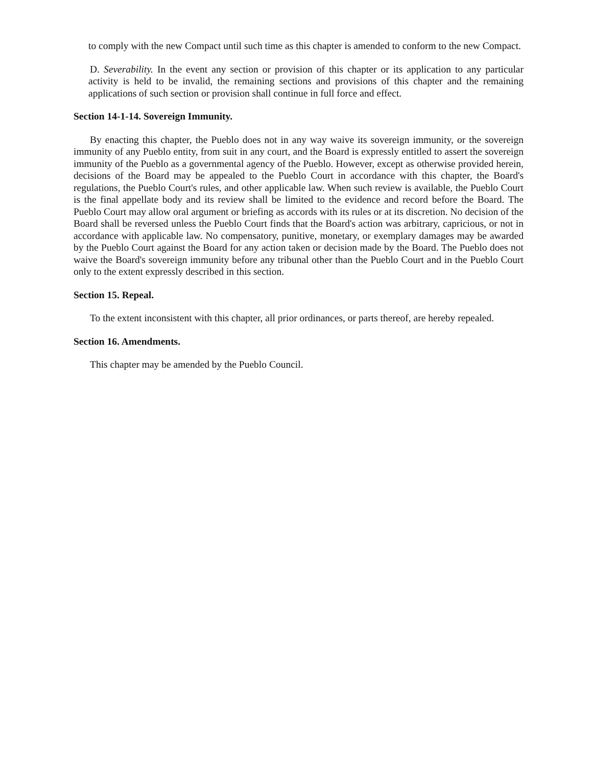to comply with the new Compact until such time as this chapter is amended to conform to the new Compact.
D. Severability. In the event any section or provision of this chapter or its application to any particular activity is held to be invalid, the remaining sections and provisions of this chapter and the remaining applications of such section or provision shall continue in full force and effect.
Section 14-1-14. Sovereign Immunity.
By enacting this chapter, the Pueblo does not in any way waive its sovereign immunity, or the sovereign immunity of any Pueblo entity, from suit in any court, and the Board is expressly entitled to assert the sovereign immunity of the Pueblo as a governmental agency of the Pueblo. However, except as otherwise provided herein, decisions of the Board may be appealed to the Pueblo Court in accordance with this chapter, the Board's regulations, the Pueblo Court's rules, and other applicable law. When such review is available, the Pueblo Court is the final appellate body and its review shall be limited to the evidence and record before the Board. The Pueblo Court may allow oral argument or briefing as accords with its rules or at its discretion. No decision of the Board shall be reversed unless the Pueblo Court finds that the Board's action was arbitrary, capricious, or not in accordance with applicable law. No compensatory, punitive, monetary, or exemplary damages may be awarded by the Pueblo Court against the Board for any action taken or decision made by the Board. The Pueblo does not waive the Board's sovereign immunity before any tribunal other than the Pueblo Court and in the Pueblo Court only to the extent expressly described in this section.
Section 15. Repeal.
To the extent inconsistent with this chapter, all prior ordinances, or parts thereof, are hereby repealed.
Section 16. Amendments.
This chapter may be amended by the Pueblo Council.